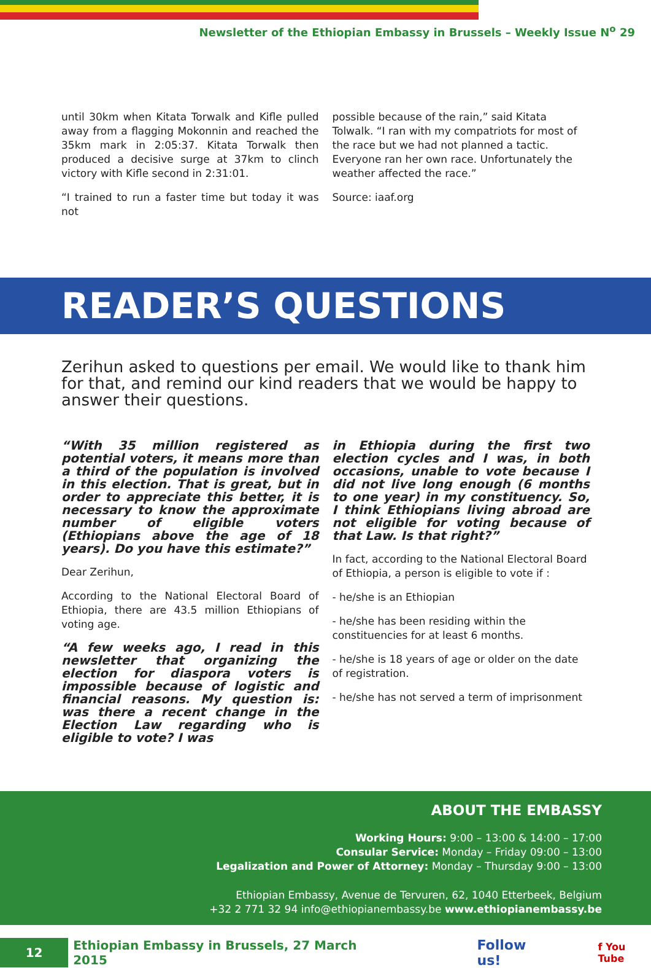Newsletter of the Ethiopian Embassy in Brussels – Weekly Issue N<sup>o</sup> 29
until 30km when Kitata Torwalk and Kifle pulled away from a flagging Mokonnin and reached the 35km mark in 2:05:37. Kitata Torwalk then produced a decisive surge at 37km to clinch victory with Kifle second in 2:31:01.
“I trained to run a faster time but today it was not
possible because of the rain,” said Kitata Tolwalk. “I ran with my compatriots for most of the race but we had not planned a tactic. Everyone ran her own race. Unfortunately the weather affected the race.”
Source: iaaf.org
READER’S QUESTIONS
Zerihun asked to questions per email. We would like to thank him for that, and remind our kind readers that we would be happy to answer their questions.
“With 35 million registered as potential voters, it means more than a third of the population is involved in this election. That is great, but in order to appreciate this better, it is necessary to know the approximate number of eligible voters (Ethiopians above the age of 18 years). Do you have this estimate?”
Dear Zerihun,
According to the National Electoral Board of Ethiopia, there are 43.5 million Ethiopians of voting age.
“A few weeks ago, I read in this newsletter that organizing the election for diaspora voters is impossible because of logistic and financial reasons. My question is: was there a recent change in the Election Law regarding who is eligible to vote? I was
in Ethiopia during the first two election cycles and I was, in both occasions, unable to vote because I did not live long enough (6 months to one year) in my constituency. So, I think Ethiopians living abroad are not eligible for voting because of that Law. Is that right?”
In fact, according to the National Electoral Board of Ethiopia, a person is eligible to vote if :
- he/she is an Ethiopian
- he/she has been residing within the constituencies for at least 6 months.
- he/she is 18 years of age or older on the date of registration.
- he/she has not served a term of imprisonment
ABOUT THE EMBASSY
Working Hours: 9:00 – 13:00 & 14:00 – 17:00
Consular Service: Monday – Friday 09:00 – 13:00
Legalization and Power of Attorney: Monday – Thursday 9:00 – 13:00
Ethiopian Embassy, Avenue de Tervuren, 62, 1040 Etterbeek, Belgium
+32 2 771 32 94 info@ethiopianembassy.be www.ethiopianembassy.be
12
Ethiopian Embassy in Brussels, 27 March 2015
Follow us!
f You Tube